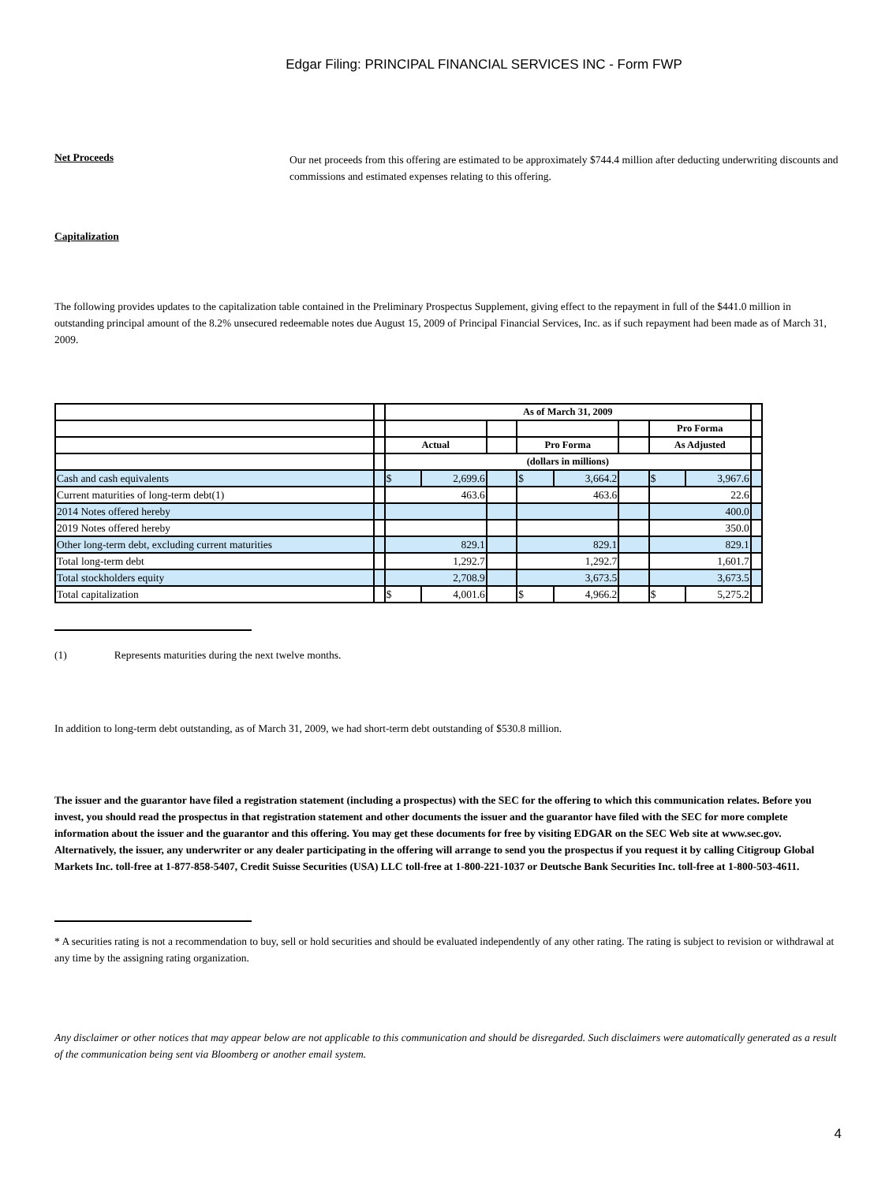Edgar Filing: PRINCIPAL FINANCIAL SERVICES INC - Form FWP
Net Proceeds
Our net proceeds from this offering are estimated to be approximately $744.4 million after deducting underwriting discounts and commissions and estimated expenses relating to this offering.
Capitalization
The following provides updates to the capitalization table contained in the Preliminary Prospectus Supplement, giving effect to the repayment in full of the $441.0 million in outstanding principal amount of the 8.2% unsecured redeemable notes due August 15, 2009 of Principal Financial Services, Inc. as if such repayment had been made as of March 31, 2009.
| | | As of March 31, 2009 | | | | | | | | |
| | | | | | | | | Pro Forma | | |
| | | Actual | | | Pro Forma | | | As Adjusted | | |
| | | (dollars in millions) | | | | | | | | |
| Cash and cash equivalents | | $ | 2,699.6 | | $ | 3,664.2 | | $ | 3,967.6 | |
| Current maturities of long-term debt(1) | | 463.6 | | | 463.6 | | | 22.6 | | |
| 2014 Notes offered hereby | | | | | | | | 400.0 | | |
| 2019 Notes offered hereby | | | | | | | | 350.0 | | |
| Other long-term debt, excluding current maturities | | 829.1 | | | 829.1 | | | 829.1 | | |
| Total long-term debt | | 1,292.7 | | | 1,292.7 | | | 1,601.7 | | |
| Total stockholders equity | | 2,708.9 | | | 3,673.5 | | | 3,673.5 | | |
| Total capitalization | | $ | 4,001.6 | | $ | 4,966.2 | | $ | 5,275.2 | |
(1) Represents maturities during the next twelve months.
In addition to long-term debt outstanding, as of March 31, 2009, we had short-term debt outstanding of $530.8 million.
The issuer and the guarantor have filed a registration statement (including a prospectus) with the SEC for the offering to which this communication relates. Before you invest, you should read the prospectus in that registration statement and other documents the issuer and the guarantor have filed with the SEC for more complete information about the issuer and the guarantor and this offering. You may get these documents for free by visiting EDGAR on the SEC Web site at www.sec.gov. Alternatively, the issuer, any underwriter or any dealer participating in the offering will arrange to send you the prospectus if you request it by calling Citigroup Global Markets Inc. toll-free at 1-877-858-5407, Credit Suisse Securities (USA) LLC toll-free at 1-800-221-1037 or Deutsche Bank Securities Inc. toll-free at 1-800-503-4611.
* A securities rating is not a recommendation to buy, sell or hold securities and should be evaluated independently of any other rating. The rating is subject to revision or withdrawal at any time by the assigning rating organization.
Any disclaimer or other notices that may appear below are not applicable to this communication and should be disregarded. Such disclaimers were automatically generated as a result of the communication being sent via Bloomberg or another email system.
4